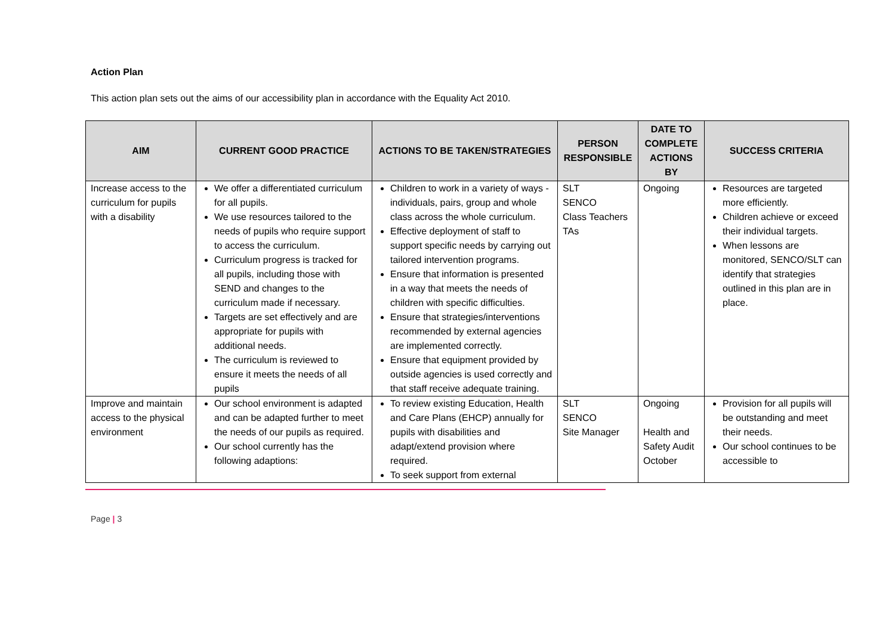Action Plan
This action plan sets out the aims of our accessibility plan in accordance with the Equality Act 2010.
| AIM | CURRENT GOOD PRACTICE | ACTIONS TO BE TAKEN/STRATEGIES | PERSON RESPONSIBLE | DATE TO COMPLETE ACTIONS BY | SUCCESS CRITERIA |
| --- | --- | --- | --- | --- | --- |
| Increase access to the curriculum for pupils with a disability | We offer a differentiated curriculum for all pupils. We use resources tailored to the needs of pupils who require support to access the curriculum. Curriculum progress is tracked for all pupils, including those with SEND and changes to the curriculum made if necessary. Targets are set effectively and are appropriate for pupils with additional needs. The curriculum is reviewed to ensure it meets the needs of all pupils | Children to work in a variety of ways - individuals, pairs, group and whole class across the whole curriculum. Effective deployment of staff to support specific needs by carrying out tailored intervention programs. Ensure that information is presented in a way that meets the needs of children with specific difficulties. Ensure that strategies/interventions recommended by external agencies are implemented correctly. Ensure that equipment provided by outside agencies is used correctly and that staff receive adequate training. | SLT SENCO Class Teachers TAs | Ongoing | Resources are targeted more efficiently. Children achieve or exceed their individual targets. When lessons are monitored, SENCO/SLT can identify that strategies outlined in this plan are in place. |
| Improve and maintain access to the physical environment | Our school environment is adapted and can be adapted further to meet the needs of our pupils as required. Our school currently has the following adaptions: | To review existing Education, Health and Care Plans (EHCP) annually for pupils with disabilities and adapt/extend provision where required. To seek support from external | SLT SENCO Site Manager | Ongoing Health and Safety Audit October | Provision for all pupils will be outstanding and meet their needs. Our school continues to be accessible to |
Page | 3